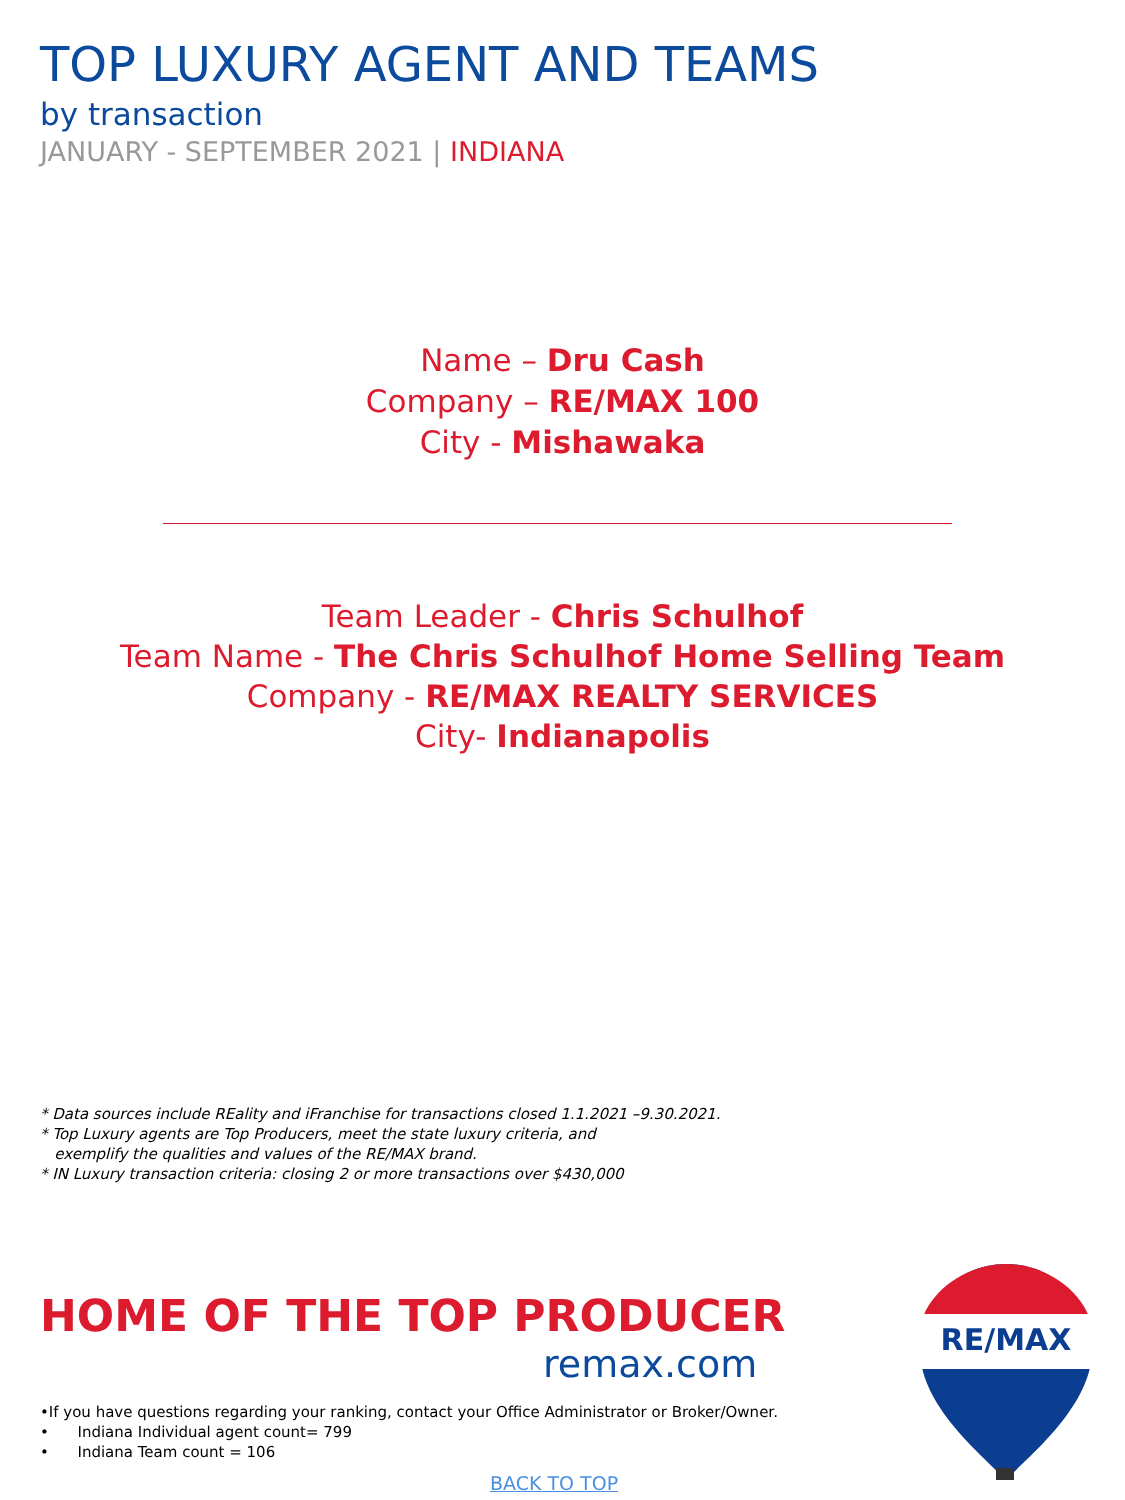TOP LUXURY AGENT AND TEAMS
by transaction
JANUARY - SEPTEMBER 2021 | INDIANA
Name – Dru Cash
Company – RE/MAX 100
City - Mishawaka
Team Leader - Chris Schulhof
Team Name - The Chris Schulhof Home Selling Team
Company - RE/MAX REALTY SERVICES
City- Indianapolis
* Data sources include REality and iFranchise for transactions closed 1.1.2021 –9.30.2021.
* Top Luxury agents are Top Producers, meet the state luxury criteria, and
exemplify the qualities and values of the RE/MAX brand.
* IN Luxury transaction criteria: closing 2 or more transactions over $430,000
HOME OF THE TOP PRODUCER
remax.com
RE/MAX
•If you have questions regarding your ranking, contact your Office Administrator or Broker/Owner.
• Indiana Individual agent count= 799
• Indiana Team count = 106
BACK TO TOP